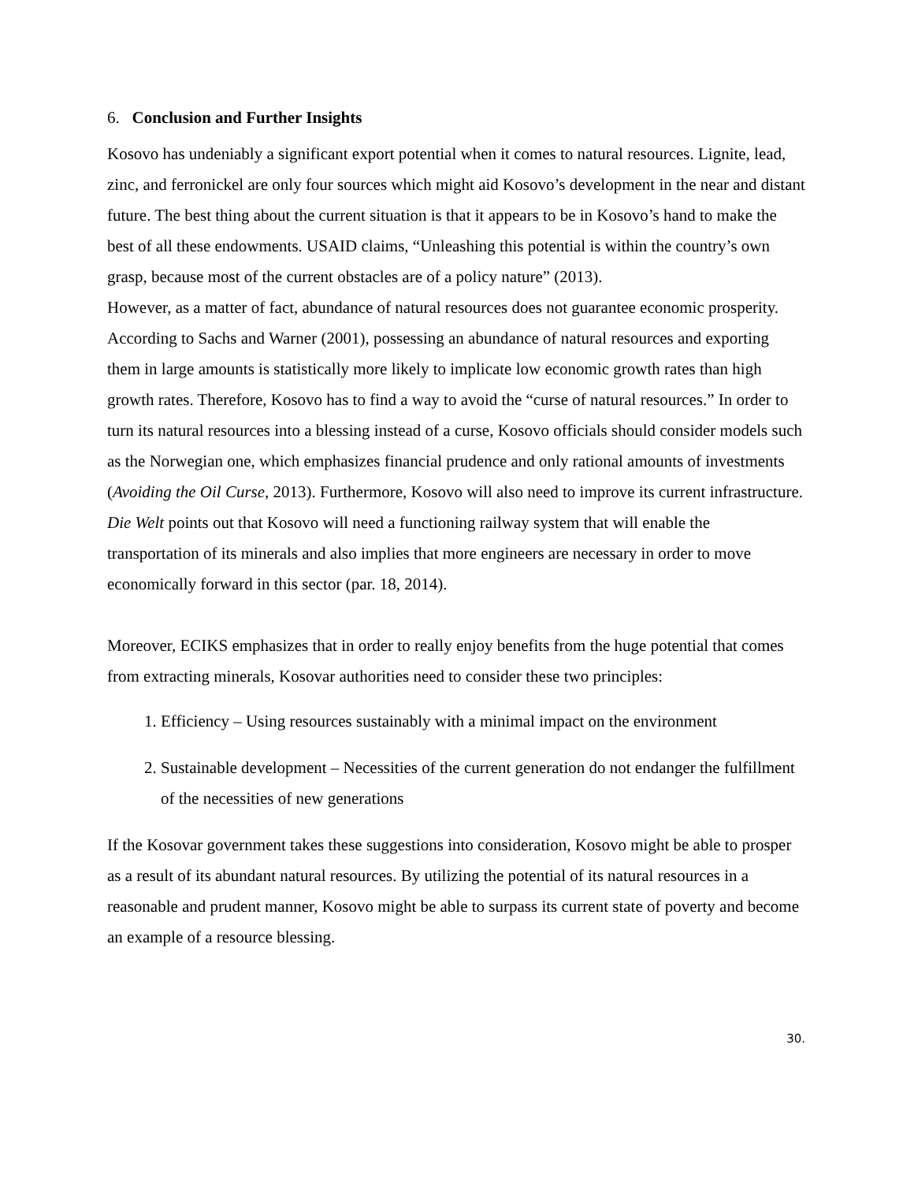6. Conclusion and Further Insights
Kosovo has undeniably a significant export potential when it comes to natural resources. Lignite, lead, zinc, and ferronickel are only four sources which might aid Kosovo’s development in the near and distant future. The best thing about the current situation is that it appears to be in Kosovo’s hand to make the best of all these endowments. USAID claims, “Unleashing this potential is within the country’s own grasp, because most of the current obstacles are of a policy nature” (2013).
However, as a matter of fact, abundance of natural resources does not guarantee economic prosperity. According to Sachs and Warner (2001), possessing an abundance of natural resources and exporting them in large amounts is statistically more likely to implicate low economic growth rates than high growth rates. Therefore, Kosovo has to find a way to avoid the “curse of natural resources.” In order to turn its natural resources into a blessing instead of a curse, Kosovo officials should consider models such as the Norwegian one, which emphasizes financial prudence and only rational amounts of investments (Avoiding the Oil Curse, 2013). Furthermore, Kosovo will also need to improve its current infrastructure. Die Welt points out that Kosovo will need a functioning railway system that will enable the transportation of its minerals and also implies that more engineers are necessary in order to move economically forward in this sector (par. 18, 2014).
Moreover, ECIKS emphasizes that in order to really enjoy benefits from the huge potential that comes from extracting minerals, Kosovar authorities need to consider these two principles:
1. Efficiency – Using resources sustainably with a minimal impact on the environment
2. Sustainable development – Necessities of the current generation do not endanger the fulfillment of the necessities of new generations
If the Kosovar government takes these suggestions into consideration, Kosovo might be able to prosper as a result of its abundant natural resources. By utilizing the potential of its natural resources in a reasonable and prudent manner, Kosovo might be able to surpass its current state of poverty and become an example of a resource blessing.
30.